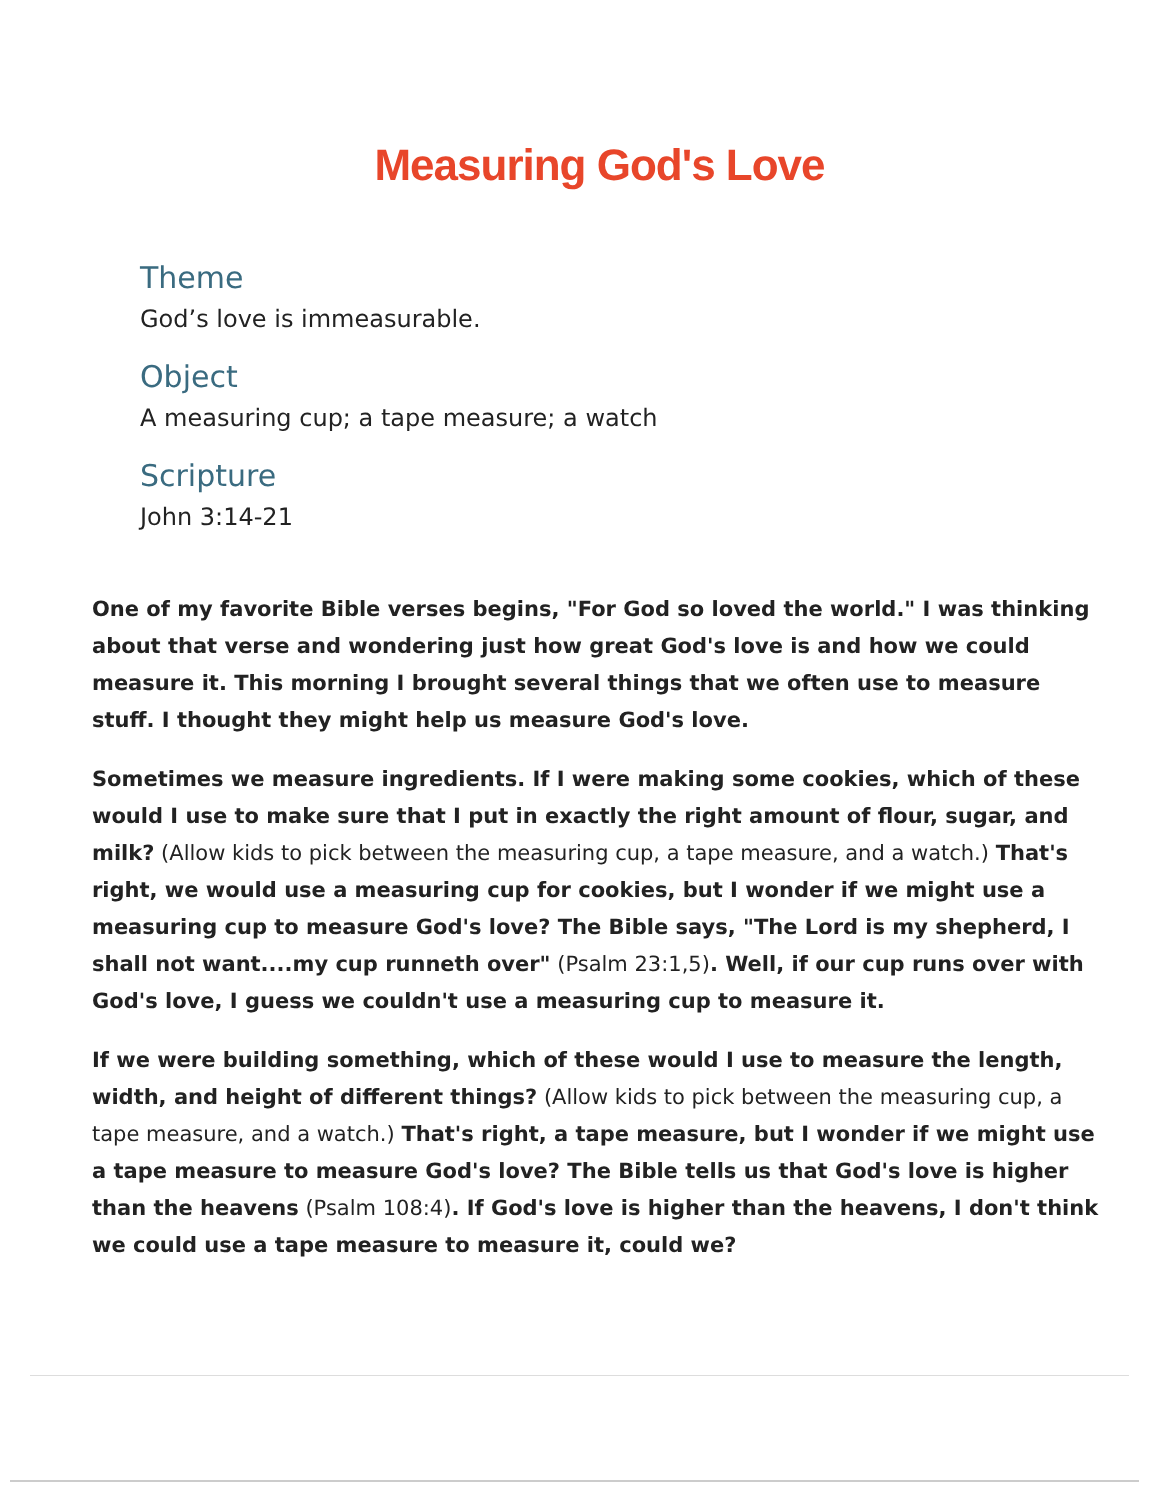Measuring God's Love
Theme
God’s love is immeasurable.
Object
A measuring cup; a tape measure; a watch
Scripture
John 3:14-21
One of my favorite Bible verses begins, "For God so loved the world." I was thinking about that verse and wondering just how great God's love is and how we could measure it. This morning I brought several things that we often use to measure stuff. I thought they might help us measure God's love.
Sometimes we measure ingredients. If I were making some cookies, which of these would I use to make sure that I put in exactly the right amount of flour, sugar, and milk? (Allow kids to pick between the measuring cup, a tape measure, and a watch.) That's right, we would use a measuring cup for cookies, but I wonder if we might use a measuring cup to measure God's love? The Bible says, "The Lord is my shepherd, I shall not want....my cup runneth over" (Psalm 23:1,5). Well, if our cup runs over with God's love, I guess we couldn't use a measuring cup to measure it.
If we were building something, which of these would I use to measure the length, width, and height of different things? (Allow kids to pick between the measuring cup, a tape measure, and a watch.) That's right, a tape measure, but I wonder if we might use a tape measure to measure God's love? The Bible tells us that God's love is higher than the heavens (Psalm 108:4). If God's love is higher than the heavens, I don't think we could use a tape measure to measure it, could we?